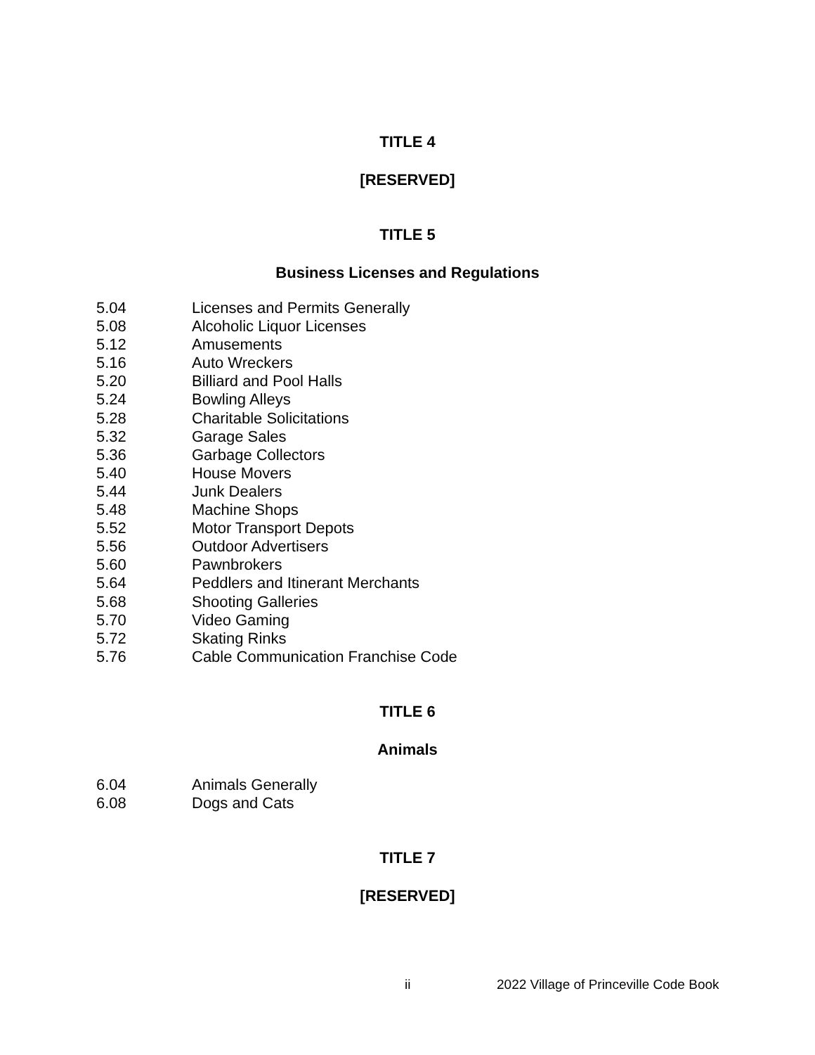TITLE 4
[RESERVED]
TITLE 5
Business Licenses and Regulations
5.04 Licenses and Permits Generally
5.08 Alcoholic Liquor Licenses
5.12 Amusements
5.16 Auto Wreckers
5.20 Billiard and Pool Halls
5.24 Bowling Alleys
5.28 Charitable Solicitations
5.32 Garage Sales
5.36 Garbage Collectors
5.40 House Movers
5.44 Junk Dealers
5.48 Machine Shops
5.52 Motor Transport Depots
5.56 Outdoor Advertisers
5.60 Pawnbrokers
5.64 Peddlers and Itinerant Merchants
5.68 Shooting Galleries
5.70 Video Gaming
5.72 Skating Rinks
5.76 Cable Communication Franchise Code
TITLE 6
Animals
6.04 Animals Generally
6.08 Dogs and Cats
TITLE 7
[RESERVED]
ii 2022 Village of Princeville Code Book